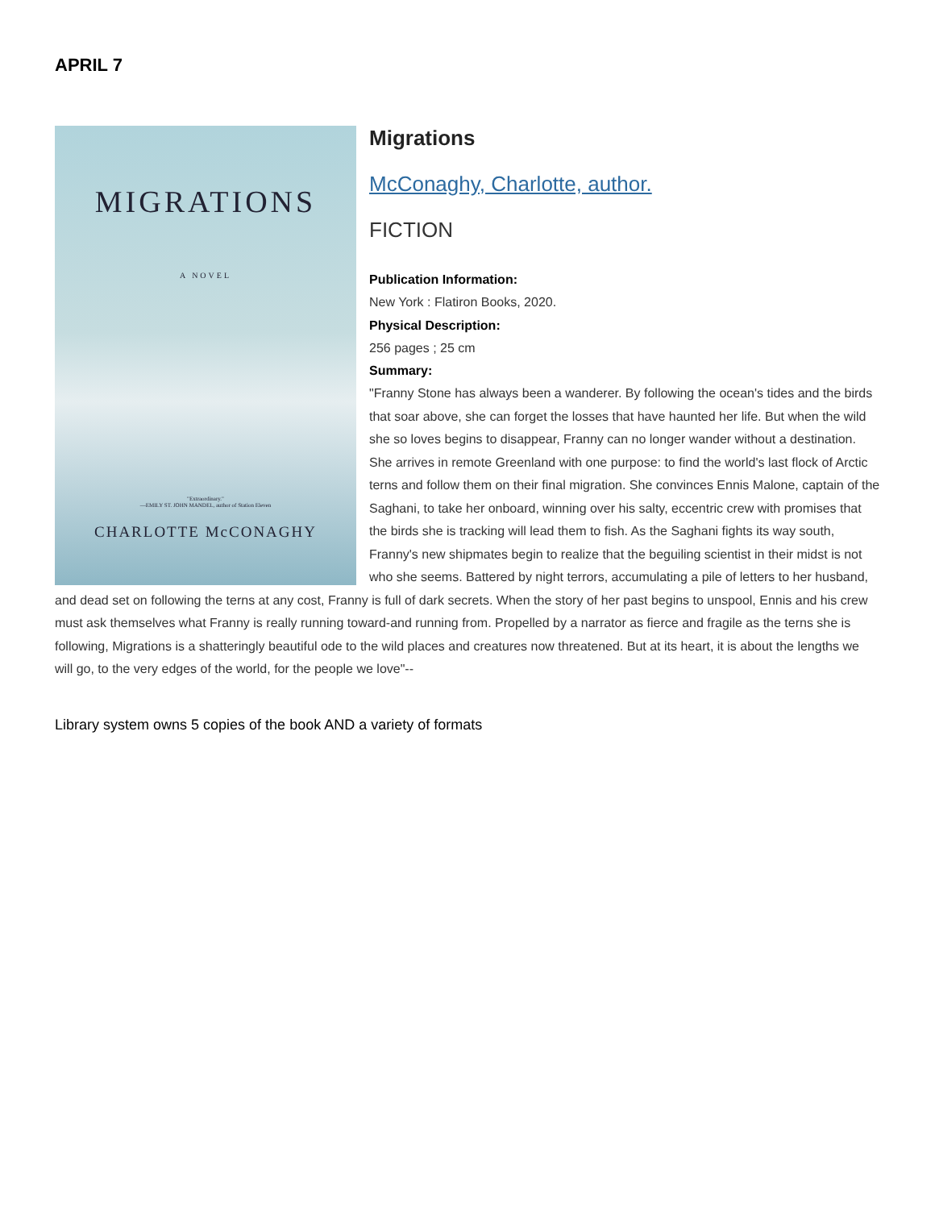APRIL 7
MIGRATIONS
A NOVEL
"Extraordinary."
—EMILY ST. JOHN MANDEL, author of Station Eleven
CHARLOTTE McCONAGHY
Migrations
McConaghy, Charlotte, author.
FICTION
Publication Information:
New York : Flatiron Books, 2020.
Physical Description:
256 pages ; 25 cm
Summary:
"Franny Stone has always been a wanderer. By following the ocean's tides and the birds that soar above, she can forget the losses that have haunted her life. But when the wild she so loves begins to disappear, Franny can no longer wander without a destination. She arrives in remote Greenland with one purpose: to find the world's last flock of Arctic terns and follow them on their final migration. She convinces Ennis Malone, captain of the Saghani, to take her onboard, winning over his salty, eccentric crew with promises that the birds she is tracking will lead them to fish. As the Saghani fights its way south, Franny's new shipmates begin to realize that the beguiling scientist in their midst is not who she seems. Battered by night terrors, accumulating a pile of letters to her husband, and dead set on following the terns at any cost, Franny is full of dark secrets. When the story of her past begins to unspool, Ennis and his crew must ask themselves what Franny is really running toward-and running from. Propelled by a narrator as fierce and fragile as the terns she is following, Migrations is a shatteringly beautiful ode to the wild places and creatures now threatened. But at its heart, it is about the lengths we will go, to the very edges of the world, for the people we love"--
Library system owns 5 copies of the book AND a variety of formats